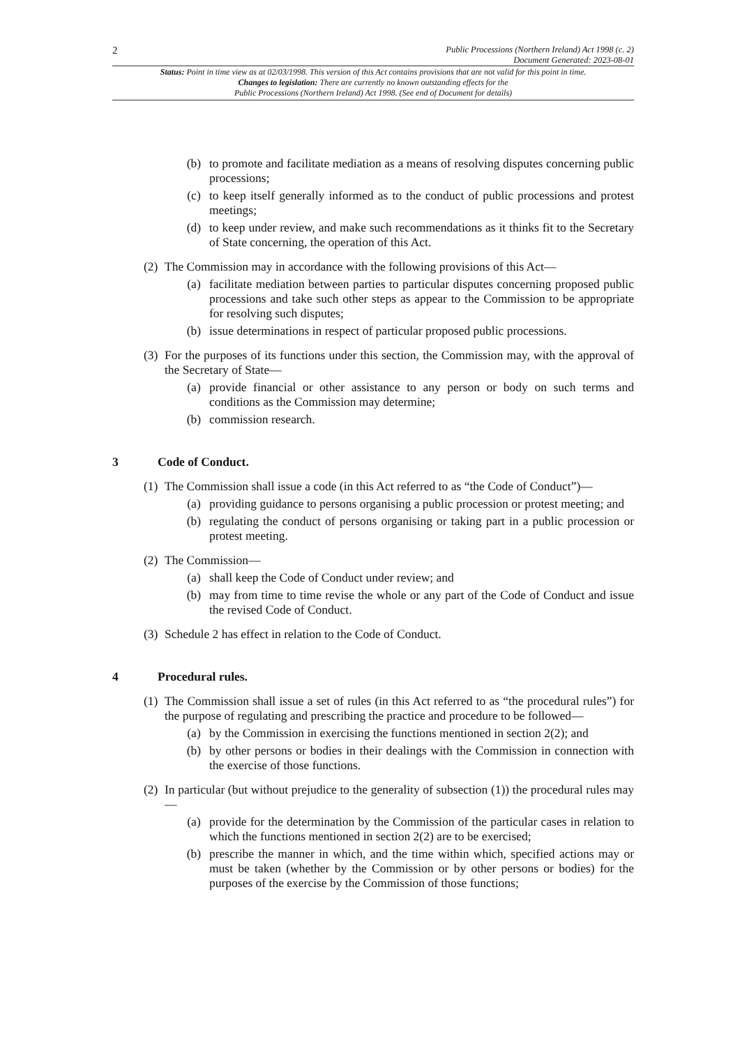2
Public Processions (Northern Ireland) Act 1998 (c. 2)
Document Generated: 2023-08-01
Status: Point in time view as at 02/03/1998. This version of this Act contains provisions that are not valid for this point in time.
Changes to legislation: There are currently no known outstanding effects for the
Public Processions (Northern Ireland) Act 1998. (See end of Document for details)
(b) to promote and facilitate mediation as a means of resolving disputes concerning public processions;
(c) to keep itself generally informed as to the conduct of public processions and protest meetings;
(d) to keep under review, and make such recommendations as it thinks fit to the Secretary of State concerning, the operation of this Act.
(2) The Commission may in accordance with the following provisions of this Act—
(a) facilitate mediation between parties to particular disputes concerning proposed public processions and take such other steps as appear to the Commission to be appropriate for resolving such disputes;
(b) issue determinations in respect of particular proposed public processions.
(3) For the purposes of its functions under this section, the Commission may, with the approval of the Secretary of State—
(a) provide financial or other assistance to any person or body on such terms and conditions as the Commission may determine;
(b) commission research.
3 Code of Conduct.
(1) The Commission shall issue a code (in this Act referred to as “the Code of Conduct”)—
(a) providing guidance to persons organising a public procession or protest meeting; and
(b) regulating the conduct of persons organising or taking part in a public procession or protest meeting.
(2) The Commission—
(a) shall keep the Code of Conduct under review; and
(b) may from time to time revise the whole or any part of the Code of Conduct and issue the revised Code of Conduct.
(3) Schedule 2 has effect in relation to the Code of Conduct.
4 Procedural rules.
(1) The Commission shall issue a set of rules (in this Act referred to as “the procedural rules”) for the purpose of regulating and prescribing the practice and procedure to be followed—
(a) by the Commission in exercising the functions mentioned in section 2(2); and
(b) by other persons or bodies in their dealings with the Commission in connection with the exercise of those functions.
(2) In particular (but without prejudice to the generality of subsection (1)) the procedural rules may—
(a) provide for the determination by the Commission of the particular cases in relation to which the functions mentioned in section 2(2) are to be exercised;
(b) prescribe the manner in which, and the time within which, specified actions may or must be taken (whether by the Commission or by other persons or bodies) for the purposes of the exercise by the Commission of those functions;